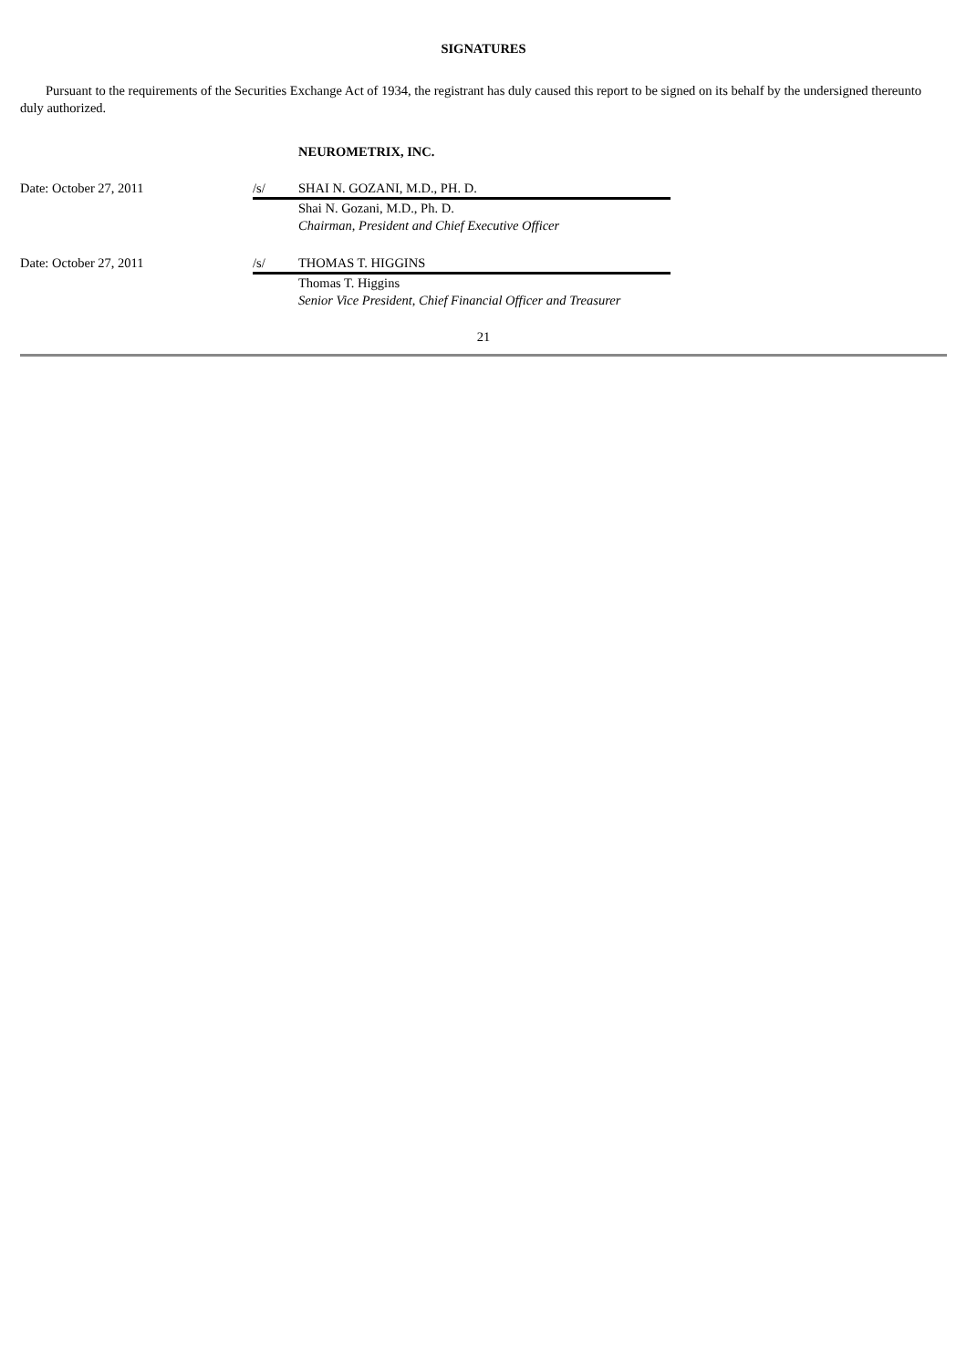SIGNATURES
Pursuant to the requirements of the Securities Exchange Act of 1934, the registrant has duly caused this report to be signed on its behalf by the undersigned thereunto duly authorized.
NEUROMETRIX, INC.
| Date: October 27, 2011 | /s/ | SHAI N. GOZANI, M.D., PH. D. |
| | | Shai N. Gozani, M.D., Ph. D. Chairman, President and Chief Executive Officer |
| Date: October 27, 2011 | /s/ | THOMAS T. HIGGINS |
| | | Thomas T. Higgins Senior Vice President, Chief Financial Officer and Treasurer |
21